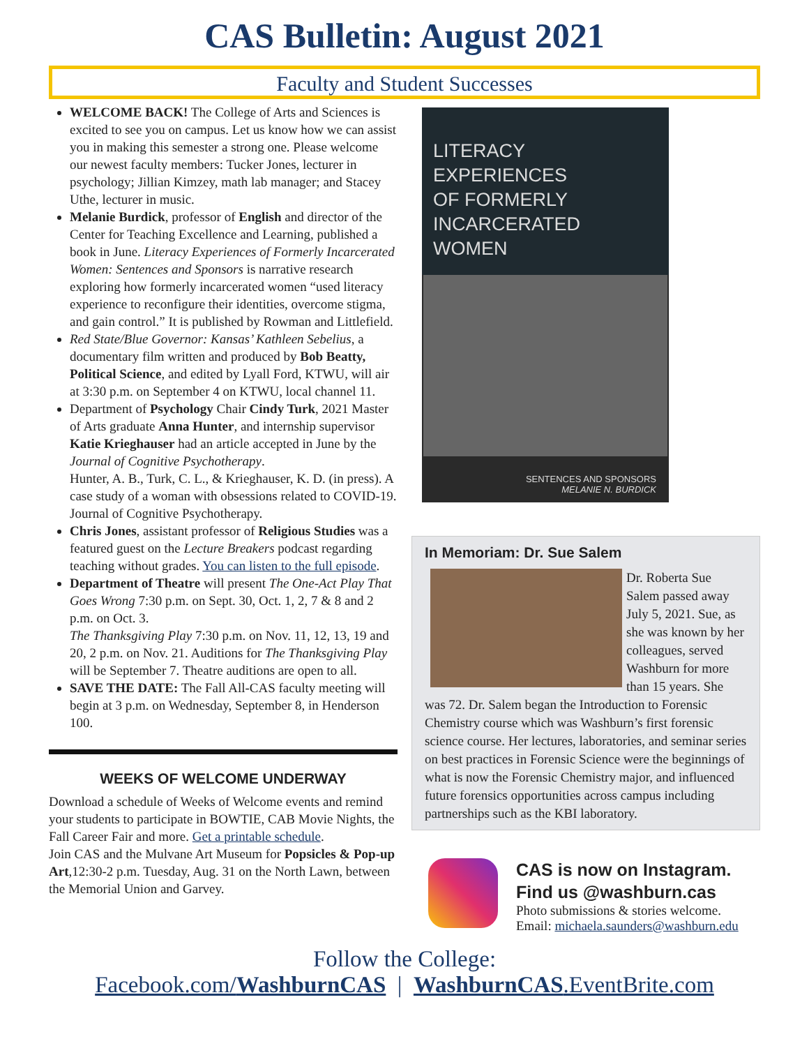CAS Bulletin: August 2021
Faculty and Student Successes
WELCOME BACK! The College of Arts and Sciences is excited to see you on campus. Let us know how we can assist you in making this semester a strong one. Please welcome our newest faculty members: Tucker Jones, lecturer in psychology; Jillian Kimzey, math lab manager; and Stacey Uthe, lecturer in music.
Melanie Burdick, professor of English and director of the Center for Teaching Excellence and Learning, published a book in June. Literacy Experiences of Formerly Incarcerated Women: Sentences and Sponsors is narrative research exploring how formerly incarcerated women “used literacy experience to reconfigure their identities, overcome stigma, and gain control.” It is published by Rowman and Littlefield.
Red State/Blue Governor: Kansas’ Kathleen Sebelius, a documentary film written and produced by Bob Beatty, Political Science, and edited by Lyall Ford, KTWU, will air at 3:30 p.m. on September 4 on KTWU, local channel 11.
Department of Psychology Chair Cindy Turk, 2021 Master of Arts graduate Anna Hunter, and internship supervisor Katie Krieghauser had an article accepted in June by the Journal of Cognitive Psychotherapy.
Hunter, A. B., Turk, C. L., & Krieghauser, K. D. (in press). A case study of a woman with obsessions related to COVID-19. Journal of Cognitive Psychotherapy.
Chris Jones, assistant professor of Religious Studies was a featured guest on the Lecture Breakers podcast regarding teaching without grades. You can listen to the full episode.
Department of Theatre will present The One-Act Play That Goes Wrong 7:30 p.m. on Sept. 30, Oct. 1, 2, 7 & 8 and 2 p.m. on Oct. 3.
The Thanksgiving Play 7:30 p.m. on Nov. 11, 12, 13, 19 and 20, 2 p.m. on Nov. 21. Auditions for The Thanksgiving Play will be September 7. Theatre auditions are open to all.
SAVE THE DATE: The Fall All-CAS faculty meeting will begin at 3 p.m. on Wednesday, September 8, in Henderson 100.
WEEKS OF WELCOME UNDERWAY
Download a schedule of Weeks of Welcome events and remind your students to participate in BOWTIE, CAB Movie Nights, the Fall Career Fair and more. Get a printable schedule.
Join CAS and the Mulvane Art Museum for Popsicles & Pop-up Art,12:30-2 p.m. Tuesday, Aug. 31 on the North Lawn, between the Memorial Union and Garvey.
LITERACY EXPERIENCES
OF FORMERLY
INCARCERATED WOMEN
SENTENCES AND SPONSORS
MELANIE N. BURDICK
In Memoriam: Dr. Sue Salem
Dr. Roberta Sue Salem passed away July 5, 2021. Sue, as she was known by her colleagues, served Washburn for more than 15 years. She was 72. Dr. Salem began the Introduction to Forensic Chemistry course which was Washburn’s first forensic science course. Her lectures, laboratories, and seminar series on best practices in Forensic Science were the beginnings of what is now the Forensic Chemistry major, and influenced future forensics opportunities across campus including partnerships such as the KBI laboratory.
CAS is now on Instagram.
Find us @washburn.cas
Photo submissions & stories welcome.
Email: michaela.saunders@washburn.edu
Follow the College:
Facebook.com/WashburnCAS | WashburnCAS.EventBrite.com